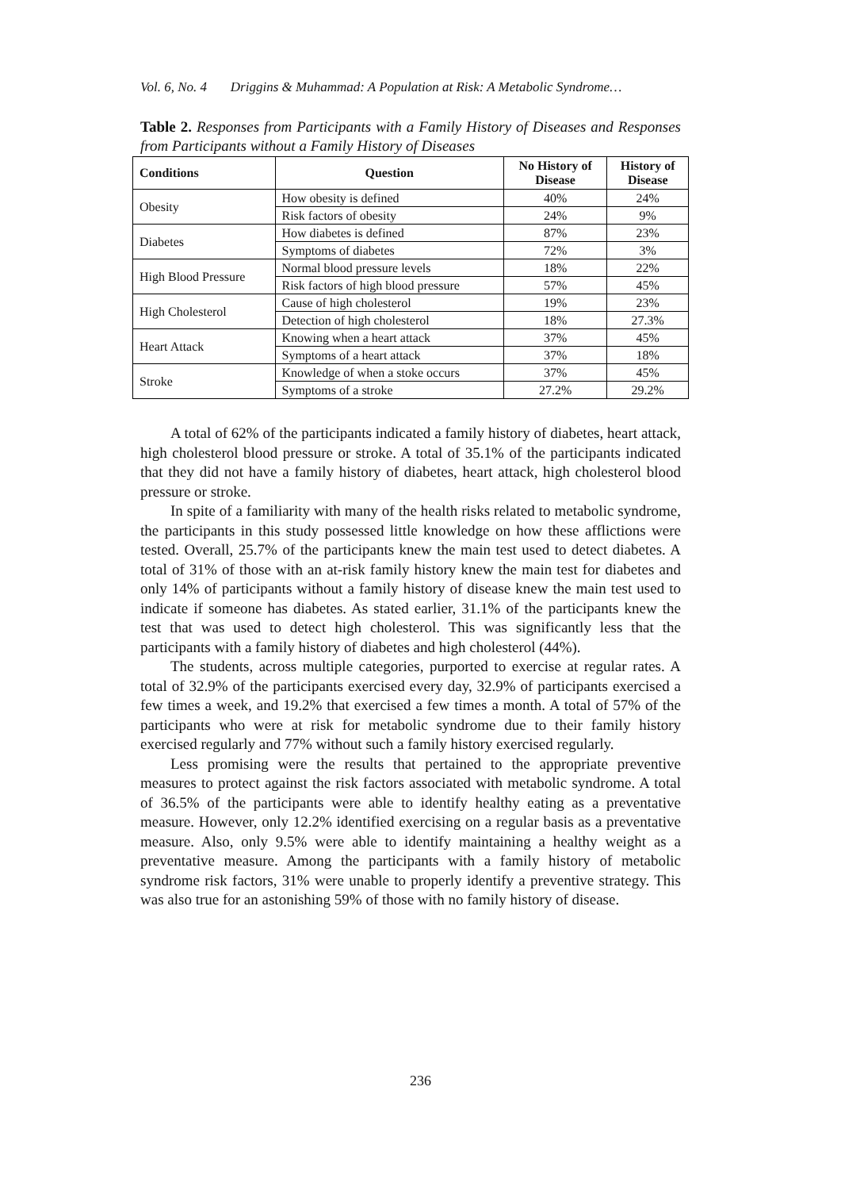Vol. 6, No. 4 Driggins & Muhammad: A Population at Risk: A Metabolic Syndrome…
Table 2. Responses from Participants with a Family History of Diseases and Responses from Participants without a Family History of Diseases
| Conditions | Question | No History of Disease | History of Disease |
| --- | --- | --- | --- |
| Obesity | How obesity is defined | 40% | 24% |
| | Risk factors of obesity | 24% | 9% |
| Diabetes | How diabetes is defined | 87% | 23% |
| | Symptoms of diabetes | 72% | 3% |
| High Blood Pressure | Normal blood pressure levels | 18% | 22% |
| | Risk factors of high blood pressure | 57% | 45% |
| High Cholesterol | Cause of high cholesterol | 19% | 23% |
| | Detection of high cholesterol | 18% | 27.3% |
| Heart Attack | Knowing when a heart attack | 37% | 45% |
| | Symptoms of a heart attack | 37% | 18% |
| Stroke | Knowledge of when a stoke occurs | 37% | 45% |
| | Symptoms of a stroke | 27.2% | 29.2% |
A total of 62% of the participants indicated a family history of diabetes, heart attack, high cholesterol blood pressure or stroke. A total of 35.1% of the participants indicated that they did not have a family history of diabetes, heart attack, high cholesterol blood pressure or stroke.
In spite of a familiarity with many of the health risks related to metabolic syndrome, the participants in this study possessed little knowledge on how these afflictions were tested. Overall, 25.7% of the participants knew the main test used to detect diabetes. A total of 31% of those with an at-risk family history knew the main test for diabetes and only 14% of participants without a family history of disease knew the main test used to indicate if someone has diabetes. As stated earlier, 31.1% of the participants knew the test that was used to detect high cholesterol. This was significantly less that the participants with a family history of diabetes and high cholesterol (44%).
The students, across multiple categories, purported to exercise at regular rates. A total of 32.9% of the participants exercised every day, 32.9% of participants exercised a few times a week, and 19.2% that exercised a few times a month. A total of 57% of the participants who were at risk for metabolic syndrome due to their family history exercised regularly and 77% without such a family history exercised regularly.
Less promising were the results that pertained to the appropriate preventive measures to protect against the risk factors associated with metabolic syndrome. A total of 36.5% of the participants were able to identify healthy eating as a preventative measure. However, only 12.2% identified exercising on a regular basis as a preventative measure. Also, only 9.5% were able to identify maintaining a healthy weight as a preventative measure. Among the participants with a family history of metabolic syndrome risk factors, 31% were unable to properly identify a preventive strategy. This was also true for an astonishing 59% of those with no family history of disease.
236